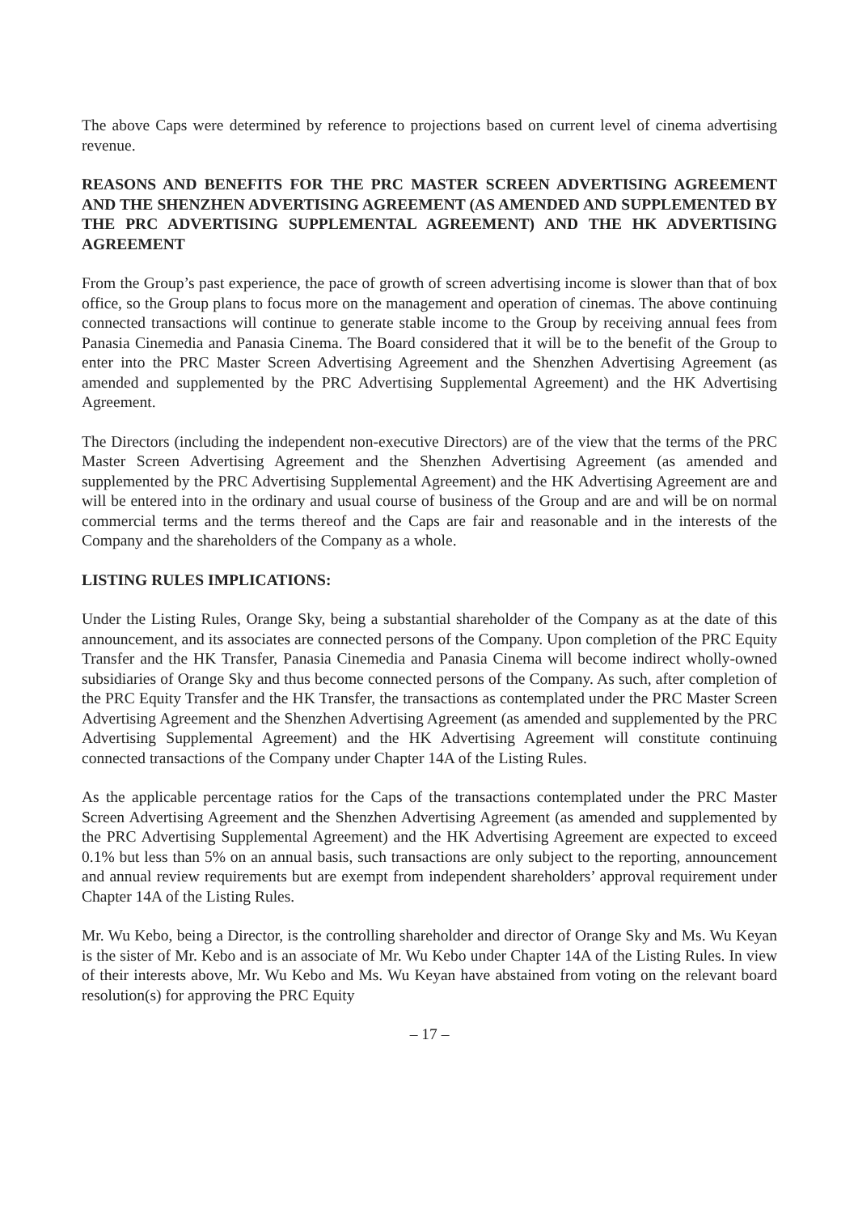The above Caps were determined by reference to projections based on current level of cinema advertising revenue.
REASONS AND BENEFITS FOR THE PRC MASTER SCREEN ADVERTISING AGREEMENT AND THE SHENZHEN ADVERTISING AGREEMENT (AS AMENDED AND SUPPLEMENTED BY THE PRC ADVERTISING SUPPLEMENTAL AGREEMENT) AND THE HK ADVERTISING AGREEMENT
From the Group’s past experience, the pace of growth of screen advertising income is slower than that of box office, so the Group plans to focus more on the management and operation of cinemas. The above continuing connected transactions will continue to generate stable income to the Group by receiving annual fees from Panasia Cinemedia and Panasia Cinema. The Board considered that it will be to the benefit of the Group to enter into the PRC Master Screen Advertising Agreement and the Shenzhen Advertising Agreement (as amended and supplemented by the PRC Advertising Supplemental Agreement) and the HK Advertising Agreement.
The Directors (including the independent non-executive Directors) are of the view that the terms of the PRC Master Screen Advertising Agreement and the Shenzhen Advertising Agreement (as amended and supplemented by the PRC Advertising Supplemental Agreement) and the HK Advertising Agreement are and will be entered into in the ordinary and usual course of business of the Group and are and will be on normal commercial terms and the terms thereof and the Caps are fair and reasonable and in the interests of the Company and the shareholders of the Company as a whole.
LISTING RULES IMPLICATIONS:
Under the Listing Rules, Orange Sky, being a substantial shareholder of the Company as at the date of this announcement, and its associates are connected persons of the Company. Upon completion of the PRC Equity Transfer and the HK Transfer, Panasia Cinemedia and Panasia Cinema will become indirect wholly-owned subsidiaries of Orange Sky and thus become connected persons of the Company. As such, after completion of the PRC Equity Transfer and the HK Transfer, the transactions as contemplated under the PRC Master Screen Advertising Agreement and the Shenzhen Advertising Agreement (as amended and supplemented by the PRC Advertising Supplemental Agreement) and the HK Advertising Agreement will constitute continuing connected transactions of the Company under Chapter 14A of the Listing Rules.
As the applicable percentage ratios for the Caps of the transactions contemplated under the PRC Master Screen Advertising Agreement and the Shenzhen Advertising Agreement (as amended and supplemented by the PRC Advertising Supplemental Agreement) and the HK Advertising Agreement are expected to exceed 0.1% but less than 5% on an annual basis, such transactions are only subject to the reporting, announcement and annual review requirements but are exempt from independent shareholders’ approval requirement under Chapter 14A of the Listing Rules.
Mr. Wu Kebo, being a Director, is the controlling shareholder and director of Orange Sky and Ms. Wu Keyan is the sister of Mr. Kebo and is an associate of Mr. Wu Kebo under Chapter 14A of the Listing Rules. In view of their interests above, Mr. Wu Kebo and Ms. Wu Keyan have abstained from voting on the relevant board resolution(s) for approving the PRC Equity
– 17 –